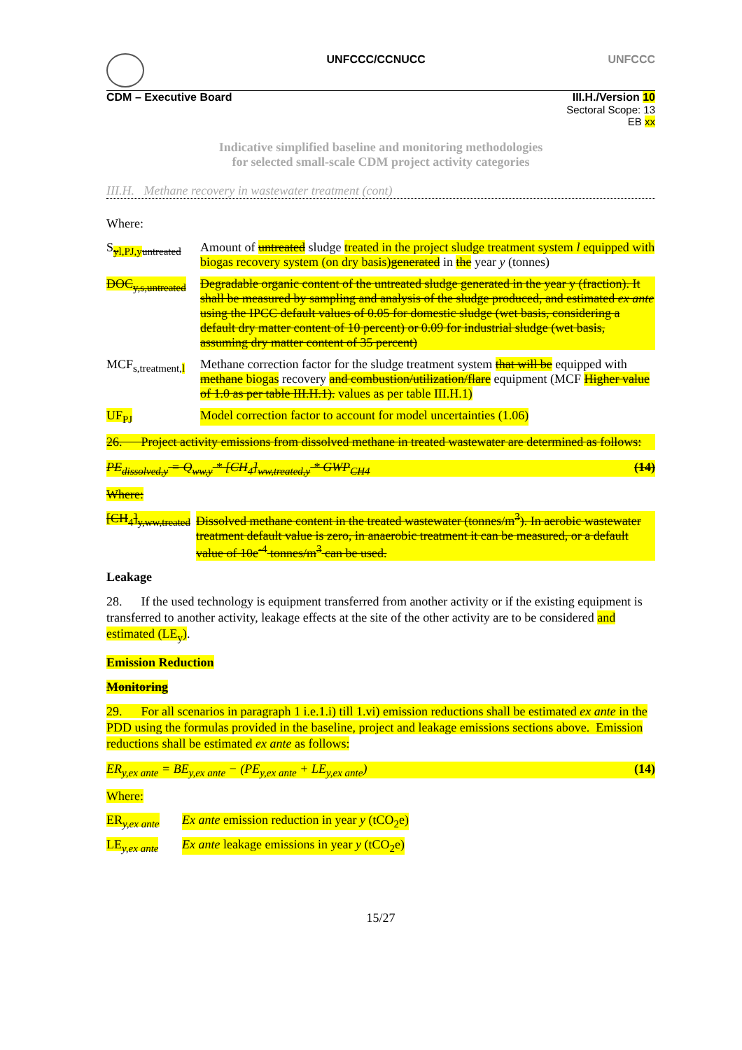UNFCCC/CCNUCC UNFCCC
CDM – Executive Board III.H./Version 10
Sectoral Scope: 13
EB xx
Indicative simplified baseline and monitoring methodologies
for selected small-scale CDM project activity categories
III.H. Methane recovery in wastewater treatment (cont)
Where:
S<sub>yl,PJ,y untreated</sub>
Amount of untreated sludge treated in the project sludge treatment system l equipped with biogas recovery system (on dry basis)generated in the year y (tonnes)
DOC<sub>y,s,untreated</sub>
Degradable organic content of the untreated sludge generated in the year y (fraction). It shall be measured by sampling and analysis of the sludge produced, and estimated ex ante using the IPCC default values of 0.05 for domestic sludge (wet basis, considering a default dry matter content of 10 percent) or 0.09 for industrial sludge (wet basis, assuming dry matter content of 35 percent)
MCF<sub>s,treatment,l</sub>
Methane correction factor for the sludge treatment system that will be equipped with methane biogas recovery and combustion/utilization/flare equipment (MCF Higher value of 1.0 as per table III.H.1). values as per table III.H.1)
UF<sub>PJ</sub> Model correction factor to account for model uncertainties (1.06)
26. Project activity emissions from dissolved methane in treated wastewater are determined as follows:
PE<sub>dissolved,y</sub> = Q<sub>ww,y</sub> * [CH<sub>4</sub>]<sub>ww,treated,y</sub> * GWP<sub>CH4</sub> (14)
Where:
[CH<sub>4</sub>]<sub>y,ww,treated</sub>
Dissolved methane content in the treated wastewater (tonnes/m<sup>3</sup>). In aerobic wastewater treatment default value is zero, in anaerobic treatment it can be measured, or a default value of 10e<sup>-4</sup> tonnes/m<sup>3</sup> can be used.
Leakage
28. If the used technology is equipment transferred from another activity or if the existing equipment is transferred to another activity, leakage effects at the site of the other activity are to be considered and estimated (LE<sub>y</sub>).
Emission Reduction
Monitoring
29. For all scenarios in paragraph 1 i.e.1.i) till 1.vi) emission reductions shall be estimated ex ante in the PDD using the formulas provided in the baseline, project and leakage emissions sections above. Emission reductions shall be estimated ex ante as follows:
ER<sub>y,ex ante</sub> = BE<sub>y,ex ante</sub> − (PE<sub>y,ex ante</sub> + LE<sub>y,ex ante</sub>) (14)
Where:
ER<sub>y,ex ante</sub>
Ex ante emission reduction in year y (tCO<sub>2</sub>e)
LE<sub>y,ex ante</sub>
Ex ante leakage emissions in year y (tCO<sub>2</sub>e)
15/27